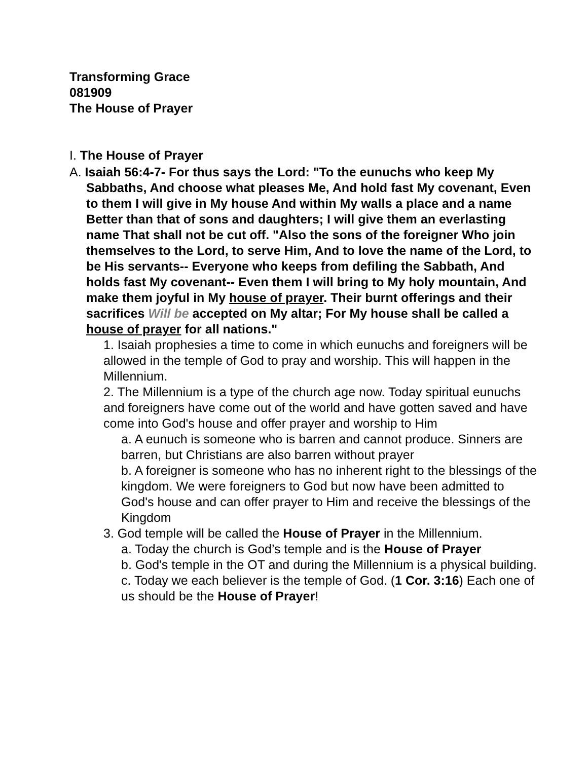Transforming Grace
081909
The House of Prayer
I. The House of Prayer
A. Isaiah 56:4-7- For thus says the Lord: "To the eunuchs who keep My Sabbaths, And choose what pleases Me, And hold fast My covenant, Even to them I will give in My house And within My walls a place and a name Better than that of sons and daughters; I will give them an everlasting name That shall not be cut off. "Also the sons of the foreigner Who join themselves to the Lord, to serve Him, And to love the name of the Lord, to be His servants-- Everyone who keeps from defiling the Sabbath, And holds fast My covenant-- Even them I will bring to My holy mountain, And make them joyful in My house of prayer. Their burnt offerings and their sacrifices Will be accepted on My altar; For My house shall be called a house of prayer for all nations."
1. Isaiah prophesies a time to come in which eunuchs and foreigners will be allowed in the temple of God to pray and worship. This will happen in the Millennium.
2. The Millennium is a type of the church age now. Today spiritual eunuchs and foreigners have come out of the world and have gotten saved and have come into God's house and offer prayer and worship to Him
a. A eunuch is someone who is barren and cannot produce. Sinners are barren, but Christians are also barren without prayer
b. A foreigner is someone who has no inherent right to the blessings of the kingdom. We were foreigners to God but now have been admitted to God's house and can offer prayer to Him and receive the blessings of the Kingdom
3. God temple will be called the House of Prayer in the Millennium.
a. Today the church is God’s temple and is the House of Prayer
b. God's temple in the OT and during the Millennium is a physical building.
c. Today we each believer is the temple of God. (1 Cor. 3:16) Each one of us should be the House of Prayer!